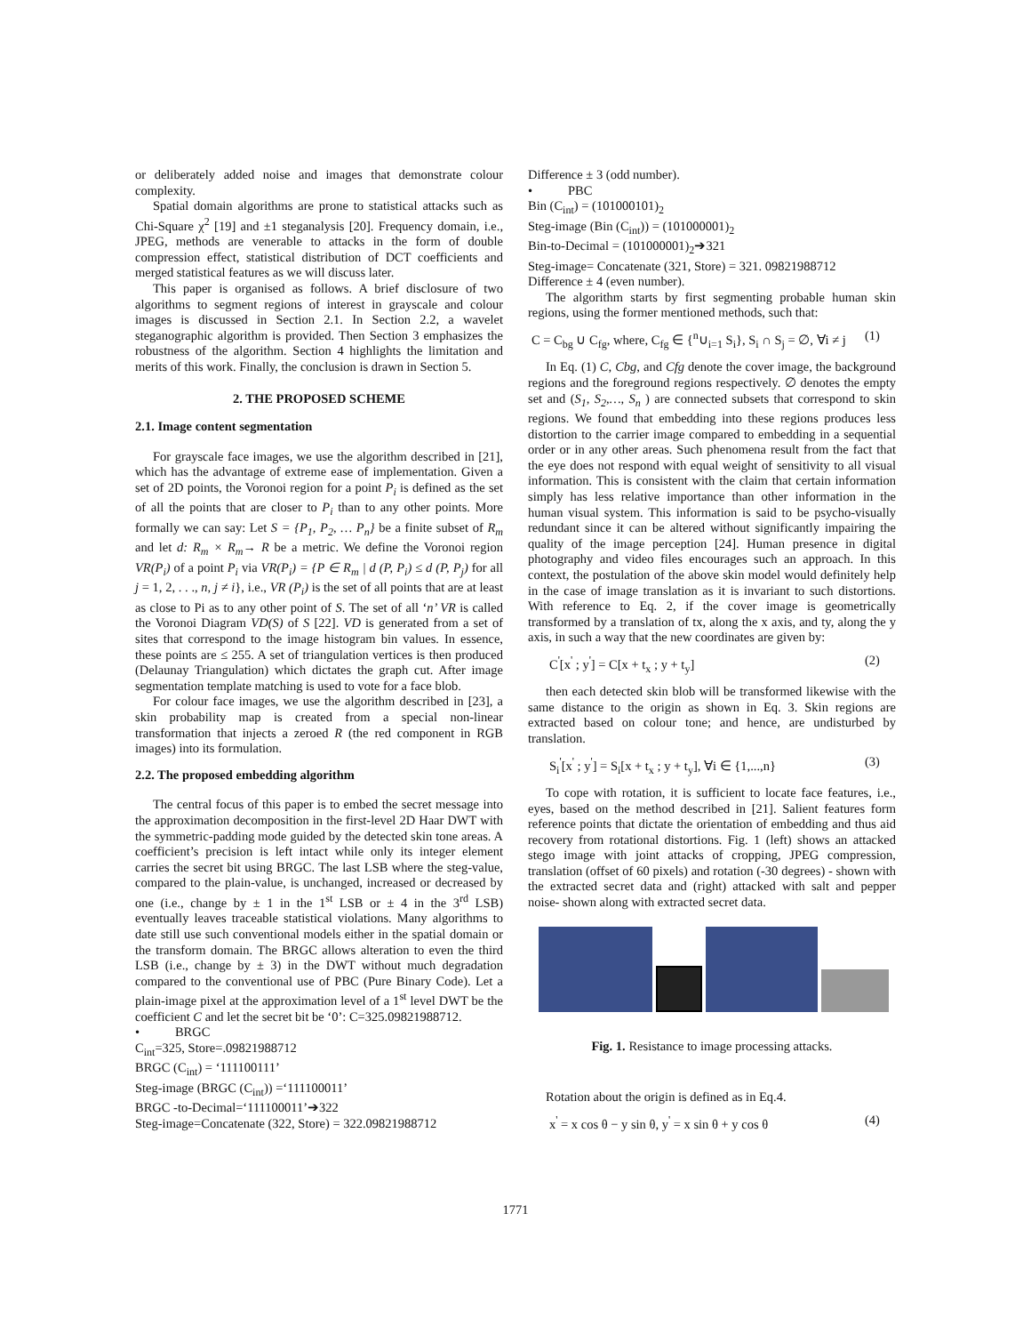or deliberately added noise and images that demonstrate colour complexity.
Spatial domain algorithms are prone to statistical attacks such as Chi-Square χ<sup>2</sup> [19] and ±1 steganalysis [20]. Frequency domain, i.e., JPEG, methods are venerable to attacks in the form of double compression effect, statistical distribution of DCT coefficients and merged statistical features as we will discuss later.
This paper is organised as follows. A brief disclosure of two algorithms to segment regions of interest in grayscale and colour images is discussed in Section 2.1. In Section 2.2, a wavelet steganographic algorithm is provided. Then Section 3 emphasizes the robustness of the algorithm. Section 4 highlights the limitation and merits of this work. Finally, the conclusion is drawn in Section 5.
2. THE PROPOSED SCHEME
2.1. Image content segmentation
For grayscale face images, we use the algorithm described in [21], which has the advantage of extreme ease of implementation. Given a set of 2D points, the Voronoi region for a point P<sub>i</sub> is defined as the set of all the points that are closer to P<sub>i</sub> than to any other points. More formally we can say: Let S = {P<sub>1</sub>, P<sub>2</sub>, … P<sub>n</sub>} be a finite subset of R<sub>m</sub> and let d: R<sub>m</sub> × R<sub>m</sub>→ R be a metric. We define the Voronoi region VR(P<sub>i</sub>) of a point P<sub>i</sub> via VR(P<sub>i</sub>) = {P ∈ R<sub>m</sub> | d (P, P<sub>i</sub>) ≤ d (P, P<sub>j</sub>) for all j = 1, 2, . . ., n, j ≠ i}, i.e., VR (P<sub>i</sub>) is the set of all points that are at least as close to Pi as to any other point of S. The set of all ‘n’ VR is called the Voronoi Diagram VD(S) of S [22]. VD is generated from a set of sites that correspond to the image histogram bin values. In essence, these points are ≤ 255. A set of triangulation vertices is then produced (Delaunay Triangulation) which dictates the graph cut. After image segmentation template matching is used to vote for a face blob.
For colour face images, we use the algorithm described in [23], a skin probability map is created from a special non-linear transformation that injects a zeroed R (the red component in RGB images) into its formulation.
2.2. The proposed embedding algorithm
The central focus of this paper is to embed the secret message into the approximation decomposition in the first-level 2D Haar DWT with the symmetric-padding mode guided by the detected skin tone areas. A coefficient’s precision is left intact while only its integer element carries the secret bit using BRGC. The last LSB where the steg-value, compared to the plain-value, is unchanged, increased or decreased by one (i.e., change by ± 1 in the 1<sup>st</sup> LSB or ± 4 in the 3<sup>rd</sup> LSB) eventually leaves traceable statistical violations. Many algorithms to date still use such conventional models either in the spatial domain or the transform domain. The BRGC allows alteration to even the third LSB (i.e., change by ± 3) in the DWT without much degradation compared to the conventional use of PBC (Pure Binary Code). Let a plain-image pixel at the approximation level of a 1<sup>st</sup> level DWT be the coefficient C and let the secret bit be ‘0’: C=325.09821988712.
• BRGC
C<sub>int</sub>=325, Store=.09821988712
BRGC (C<sub>int</sub>) = ‘111100111’
Steg-image (BRGC (C<sub>int</sub>)) =‘111100011’
BRGC -to-Decimal=‘111100011’➔322
Steg-image=Concatenate (322, Store) = 322.09821988712
Difference ± 3 (odd number).
• PBC
Bin (C<sub>int</sub>) = (101000101)<sub>2</sub>
Steg-image (Bin (C<sub>int</sub>)) = (101000001)<sub>2</sub>
Bin-to-Decimal = (101000001)<sub>2</sub>➔321
Steg-image= Concatenate (321, Store) = 321. 09821988712
Difference ± 4 (even number).
The algorithm starts by first segmenting probable human skin regions, using the former mentioned methods, such that:
C = C<sub>bg</sub> ∪ C<sub>fg</sub>, where, C<sub>fg</sub> ∈ {<sup>n</sup>∪<sub>i=1</sub> S<sub>i</sub>}, S<sub>i</sub> ∩ S<sub>j</sub> = ∅, ∀i ≠ j (1)
In Eq. (1) C, Cbg, and Cfg denote the cover image, the background regions and the foreground regions respectively. ∅ denotes the empty set and (S<sub>1</sub>, S<sub>2</sub>,…, S<sub>n</sub> ) are connected subsets that correspond to skin regions. We found that embedding into these regions produces less distortion to the carrier image compared to embedding in a sequential order or in any other areas. Such phenomena result from the fact that the eye does not respond with equal weight of sensitivity to all visual information. This is consistent with the claim that certain information simply has less relative importance than other information in the human visual system. This information is said to be psycho-visually redundant since it can be altered without significantly impairing the quality of the image perception [24]. Human presence in digital photography and video files encourages such an approach. In this context, the postulation of the above skin model would definitely help in the case of image translation as it is invariant to such distortions. With reference to Eq. 2, if the cover image is geometrically transformed by a translation of tx, along the x axis, and ty, along the y axis, in such a way that the new coordinates are given by:
C<sup>'</sup>[x<sup>'</sup> ; y<sup>'</sup>] = C[x + t<sub>x</sub> ; y + t<sub>y</sub>] (2)
then each detected skin blob will be transformed likewise with the same distance to the origin as shown in Eq. 3. Skin regions are extracted based on colour tone; and hence, are undisturbed by translation.
S<sub>i</sub><sup>'</sup>[x<sup>'</sup> ; y<sup>'</sup>] = S<sub>i</sub>[x + t<sub>x</sub> ; y + t<sub>y</sub>], ∀i ∈ {1,...,n} (3)
To cope with rotation, it is sufficient to locate face features, i.e., eyes, based on the method described in [21]. Salient features form reference points that dictate the orientation of embedding and thus aid recovery from rotational distortions. Fig. 1 (left) shows an attacked stego image with joint attacks of cropping, JPEG compression, translation (offset of 60 pixels) and rotation (-30 degrees) - shown with the extracted secret data and (right) attacked with salt and pepper noise- shown along with extracted secret data.
Fig. 1. Resistance to image processing attacks.
Rotation about the origin is defined as in Eq.4.
x<sup>'</sup> = x cos θ − y sin θ, y<sup>'</sup> = x sin θ + y cos θ (4)
1771